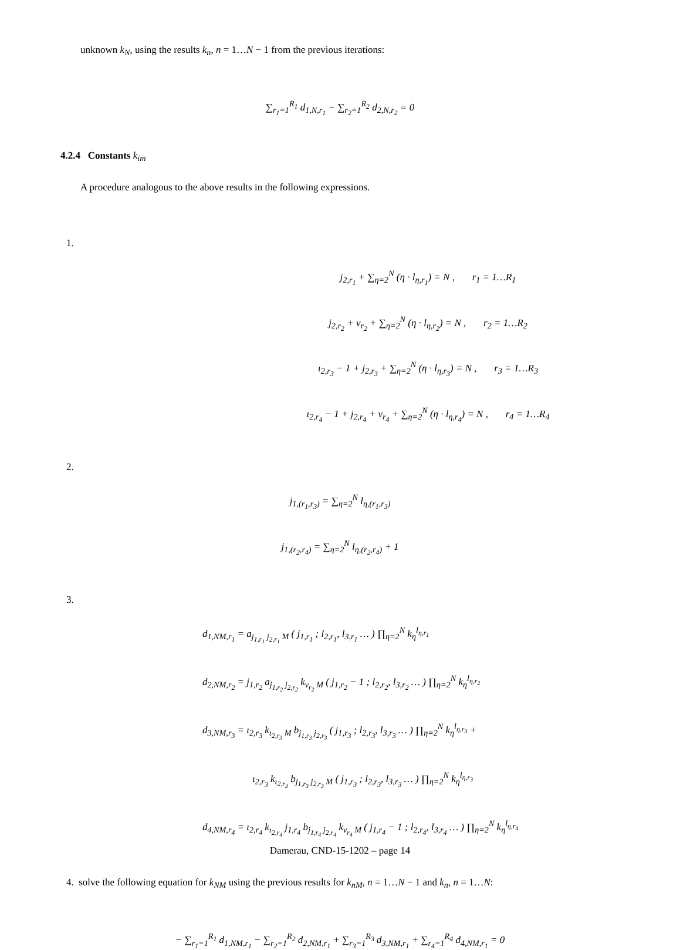unknown k<sub>N</sub>, using the results k<sub>n</sub>, n = 1…N − 1 from the previous iterations:
∑<sub>r<sub>1</sub>=1</sub><sup>R<sub>1</sub></sup> d<sub>1,N,r<sub>1</sub></sub> − ∑<sub>r<sub>2</sub>=1</sub><sup>R<sub>2</sub></sup> d<sub>2,N,r<sub>2</sub></sub> = 0
4.2.4 Constants k<sub>im</sub>
A procedure analogous to the above results in the following expressions.
1.
j<sub>2,r<sub>1</sub></sub> + ∑<sub>η=2</sub><sup>N</sup> (η · l<sub>η,r<sub>1</sub></sub>) = N , r<sub>1</sub> = 1…R<sub>1</sub>
j<sub>2,r<sub>2</sub></sub> + ν<sub>r<sub>2</sub></sub> + ∑<sub>η=2</sub><sup>N</sup> (η · l<sub>η,r<sub>2</sub></sub>) = N , r<sub>2</sub> = 1…R<sub>2</sub>
ι<sub>2,r<sub>3</sub></sub> − 1 + j<sub>2,r<sub>3</sub></sub> + ∑<sub>η=2</sub><sup>N</sup> (η · l<sub>η,r<sub>3</sub></sub>) = N , r<sub>3</sub> = 1…R<sub>3</sub>
ι<sub>2,r<sub>4</sub></sub> − 1 + j<sub>2,r<sub>4</sub></sub> + ν<sub>r<sub>4</sub></sub> + ∑<sub>η=2</sub><sup>N</sup> (η · l<sub>η,r<sub>4</sub></sub>) = N , r<sub>4</sub> = 1…R<sub>4</sub>
2.
j<sub>1,(r<sub>1</sub>,r<sub>3</sub>)</sub> = ∑<sub>η=2</sub><sup>N</sup> l<sub>η,(r<sub>1</sub>,r<sub>3</sub>)</sub>
j<sub>1,(r<sub>2</sub>,r<sub>4</sub>)</sub> = ∑<sub>η=2</sub><sup>N</sup> l<sub>η,(r<sub>2</sub>,r<sub>4</sub>)</sub> + 1
3.
d<sub>1,NM,r<sub>1</sub></sub> = a<sub>j<sub>1,r<sub>1</sub></sub> j<sub>2,r<sub>1</sub></sub> M</sub> ( j<sub>1,r<sub>1</sub></sub> ; l<sub>2,r<sub>1</sub></sub>, l<sub>3,r<sub>1</sub></sub> … ) ∏<sub>η=2</sub><sup>N</sup> k<sub>η</sub><sup>l<sub>η,r<sub>1</sub></sub></sup>
d<sub>2,NM,r<sub>2</sub></sub> = j<sub>1,r<sub>2</sub></sub> a<sub>j<sub>1,r<sub>2</sub></sub> j<sub>2,r<sub>2</sub></sub></sub> k<sub>ν<sub>r<sub>2</sub></sub> M</sub> ( j<sub>1,r<sub>2</sub></sub> − 1 ; l<sub>2,r<sub>2</sub></sub>, l<sub>3,r<sub>2</sub></sub> … ) ∏<sub>η=2</sub><sup>N</sup> k<sub>η</sub><sup>l<sub>η,r<sub>2</sub></sub></sup>
d<sub>3,NM,r<sub>3</sub></sub> = ι<sub>2,r<sub>3</sub></sub> k<sub>ι<sub>2,r<sub>3</sub></sub> M</sub> b<sub>j<sub>1,r<sub>3</sub></sub> j<sub>2,r<sub>3</sub></sub></sub> ( j<sub>1,r<sub>3</sub></sub> ; l<sub>2,r<sub>3</sub></sub>, l<sub>3,r<sub>3</sub></sub> … ) ∏<sub>η=2</sub><sup>N</sup> k<sub>η</sub><sup>l<sub>η,r<sub>3</sub></sub></sup> +
ι<sub>2,r<sub>3</sub></sub> k<sub>ι<sub>2,r<sub>3</sub></sub></sub> b<sub>j<sub>1,r<sub>3</sub></sub> j<sub>2,r<sub>3</sub></sub> M</sub> ( j<sub>1,r<sub>3</sub></sub> ; l<sub>2,r<sub>3</sub></sub>, l<sub>3,r<sub>3</sub></sub> … ) ∏<sub>η=2</sub><sup>N</sup> k<sub>η</sub><sup>l<sub>η,r<sub>3</sub></sub></sup>
d<sub>4,NM,r<sub>4</sub></sub> = ι<sub>2,r<sub>4</sub></sub> k<sub>ι<sub>2,r<sub>4</sub></sub></sub> j<sub>1,r<sub>4</sub></sub> b<sub>j<sub>1,r<sub>4</sub></sub> j<sub>2,r<sub>4</sub></sub></sub> k<sub>ν<sub>r<sub>4</sub></sub> M</sub> ( j<sub>1,r<sub>4</sub></sub> − 1 ; l<sub>2,r<sub>4</sub></sub>, l<sub>3,r<sub>4</sub></sub> … ) ∏<sub>η=2</sub><sup>N</sup> k<sub>η</sub><sup>l<sub>η,r<sub>4</sub></sub></sup>
4. solve the following equation for k<sub>NM</sub> using the previous results for k<sub>nM</sub>, n = 1…N − 1 and k<sub>n</sub>, n = 1…N:
− ∑<sub>r<sub>1</sub>=1</sub><sup>R<sub>1</sub></sup> d<sub>1,NM,r<sub>1</sub></sub> − ∑<sub>r<sub>2</sub>=1</sub><sup>R<sub>2</sub></sup> d<sub>2,NM,r<sub>1</sub></sub> + ∑<sub>r<sub>3</sub>=1</sub><sup>R<sub>3</sub></sup> d<sub>3,NM,r<sub>1</sub></sub> + ∑<sub>r<sub>4</sub>=1</sub><sup>R<sub>4</sub></sup> d<sub>4,NM,r<sub>1</sub></sub> = 0
Damerau, CND-15-1202 – page 14